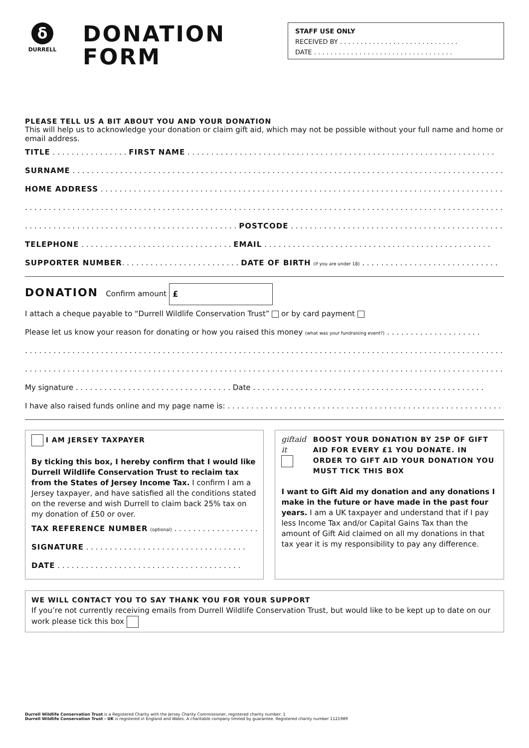δ
DURRELL
DONATION FORM
STAFF USE ONLY
RECEIVED BY . . . . . . . . . . . . . . . . . . . . . . . . . . . . .
DATE . . . . . . . . . . . . . . . . . . . . . . . . . . . . . . . . . .
PLEASE TELL US A BIT ABOUT YOU AND YOUR DONATION
This will help us to acknowledge your donation or claim gift aid, which may not be possible without your full name and home or email address.
TITLE . . . . . . . . . . . . . . . . FIRST NAME . . . . . . . . . . . . . . . . . . . . . . . . . . . . . . . . . . . . . . . . . . . . . . . . . . . . . . . . . . . . . . . . .
SURNAME . . . . . . . . . . . . . . . . . . . . . . . . . . . . . . . . . . . . . . . . . . . . . . . . . . . . . . . . . . . . . . . . . . . . . . . . . . . . . . . . . . . . . . . . . . . .
HOME ADDRESS . . . . . . . . . . . . . . . . . . . . . . . . . . . . . . . . . . . . . . . . . . . . . . . . . . . . . . . . . . . . . . . . . . . . . . . . . . . . . . . . . . . . . . .
. . . . . . . . . . . . . . . . . . . . . . . . . . . . . . . . . . . . . . . . . . . . . . . . . . . . . . . . . . . . . . . . . . . . . . . . . . . . . . . . . . . . . . . . . . . . . . . . . . . . . . . . . . . . . . .
. . . . . . . . . . . . . . . . . . . . . . . . . . . . . . . . . . . . . . . . . . . . . POSTCODE . . . . . . . . . . . . . . . . . . . . . . . . . . . . . . . . . . . . . . . . . . . . . .
TELEPHONE . . . . . . . . . . . . . . . . . . . . . . . . . . . . . . . . EMAIL . . . . . . . . . . . . . . . . . . . . . . . . . . . . . . . . . . . . . . . . . . . . . . . .
SUPPORTER NUMBER. . . . . . . . . . . . . . . . . . . . . . . . . DATE OF BIRTH (if you are under 18) . . . . . . . . . . . . . . . . . . . . . . . . . . . . .
DONATION Confirm amount £
I attach a cheque payable to “Durrell Wildlife Conservation Trust” or by card payment
Please let us know your reason for donating or how you raised this money (what was your fundraising event?) . . . . . . . . . . . . . . . . . . . .
. . . . . . . . . . . . . . . . . . . . . . . . . . . . . . . . . . . . . . . . . . . . . . . . . . . . . . . . . . . . . . . . . . . . . . . . . . . . . . . . . . . . . . . . . . . . . . . . . . . . . .
. . . . . . . . . . . . . . . . . . . . . . . . . . . . . . . . . . . . . . . . . . . . . . . . . . . . . . . . . . . . . . . . . . . . . . . . . . . . . . . . . . . . . . . . . . . . . . . . . . . . . .
My signature . . . . . . . . . . . . . . . . . . . . . . . . . . . . . . . . . Date . . . . . . . . . . . . . . . . . . . . . . . . . . . . . . . . . . . . . . . . . . . . . . . . .
I have also raised funds online and my page name is: . . . . . . . . . . . . . . . . . . . . . . . . . . . . . . . . . . . . . . . . . . . . . . . . . . . . . . . . . . . .
I AM JERSEY TAXPAYER
By ticking this box, I hereby confirm that I would like Durrell Wildlife Conservation Trust to reclaim tax from the States of Jersey Income Tax. I confirm I am a Jersey taxpayer, and have satisfied all the conditions stated on the reverse and wish Durrell to claim back 25% tax on my donation of £50 or over.
TAX REFERENCE NUMBER (optional) . . . . . . . . . . . . . . . . . .
SIGNATURE . . . . . . . . . . . . . . . . . . . . . . . . . . . . . . . . . .
DATE . . . . . . . . . . . . . . . . . . . . . . . . . . . . . . . . . . . . . . .
giftaid it
BOOST YOUR DONATION BY 25P OF GIFT AID FOR EVERY £1 YOU DONATE. IN ORDER TO GIFT AID YOUR DONATION YOU MUST TICK THIS BOX
I want to Gift Aid my donation and any donations I make in the future or have made in the past four years. I am a UK taxpayer and understand that if I pay less Income Tax and/or Capital Gains Tax than the amount of Gift Aid claimed on all my donations in that tax year it is my responsibility to pay any difference.
WE WILL CONTACT YOU TO SAY THANK YOU FOR YOUR SUPPORT
If you’re not currently receiving emails from Durrell Wildlife Conservation Trust, but would like to be kept up to date on our work please tick this box
Durrell Wildlife Conservation Trust is a Registered Charity with the Jersey Charity Commissioner, registered charity number: 1
Durrell Wildlife Conservation Trust - UK is registered in England and Wales. A charitable company limited by guarantee. Registered charity number 1121989